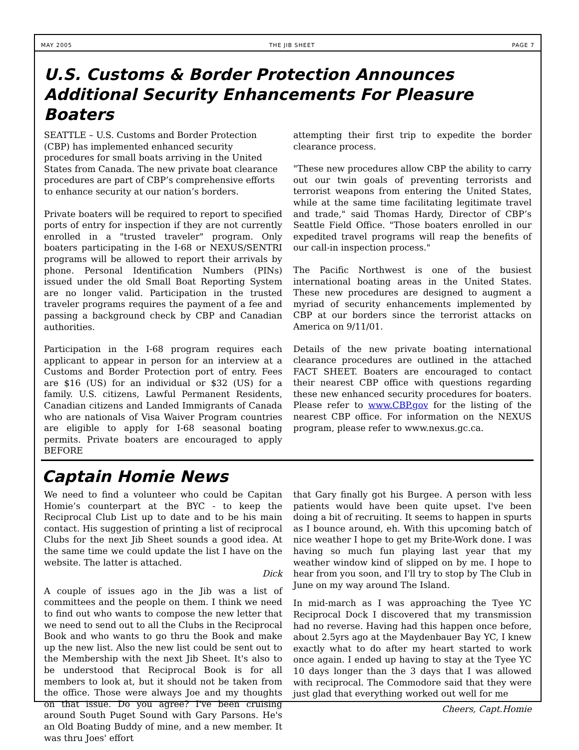MAY 2005 THE JIB SHEET PAGE 7
U.S. Customs & Border Protection Announces Additional Security Enhancements For Pleasure Boaters
SEATTLE – U.S. Customs and Border Protection (CBP) has implemented enhanced security procedures for small boats arriving in the United States from Canada. The new private boat clearance procedures are part of CBP’s comprehensive efforts to enhance security at our nation’s borders.
Private boaters will be required to report to specified ports of entry for inspection if they are not currently enrolled in a "trusted traveler" program. Only boaters participating in the I-68 or NEXUS/SENTRI programs will be allowed to report their arrivals by phone. Personal Identification Numbers (PINs) issued under the old Small Boat Reporting System are no longer valid. Participation in the trusted traveler programs requires the payment of a fee and passing a background check by CBP and Canadian authorities.
Participation in the I-68 program requires each applicant to appear in person for an interview at a Customs and Border Protection port of entry. Fees are $16 (US) for an individual or $32 (US) for a family. U.S. citizens, Lawful Permanent Residents, Canadian citizens and Landed Immigrants of Canada who are nationals of Visa Waiver Program countries are eligible to apply for I-68 seasonal boating permits. Private boaters are encouraged to apply BEFORE
attempting their first trip to expedite the border clearance process.
"These new procedures allow CBP the ability to carry out our twin goals of preventing terrorists and terrorist weapons from entering the United States, while at the same time facilitating legitimate travel and trade," said Thomas Hardy, Director of CBP’s Seattle Field Office. "Those boaters enrolled in our expedited travel programs will reap the benefits of our call-in inspection process."
The Pacific Northwest is one of the busiest international boating areas in the United States. These new procedures are designed to augment a myriad of security enhancements implemented by CBP at our borders since the terrorist attacks on America on 9/11/01.
Details of the new private boating international clearance procedures are outlined in the attached FACT SHEET. Boaters are encouraged to contact their nearest CBP office with questions regarding these new enhanced security procedures for boaters. Please refer to www.CBP.gov for the listing of the nearest CBP office. For information on the NEXUS program, please refer to www.nexus.gc.ca.
Captain Homie News
We need to find a volunteer who could be Capitan Homie’s counterpart at the BYC - to keep the Reciprocal Club List up to date and to be his main contact. His suggestion of printing a list of reciprocal Clubs for the next Jib Sheet sounds a good idea. At the same time we could update the list I have on the website. The latter is attached.
Dick
A couple of issues ago in the Jib was a list of committees and the people on them. I think we need to find out who wants to compose the new letter that we need to send out to all the Clubs in the Reciprocal Book and who wants to go thru the Book and make up the new list. Also the new list could be sent out to the Membership with the next Jib Sheet. It's also to be understood that Reciprocal Book is for all members to look at, but it should not be taken from the office. Those were always Joe and my thoughts on that issue. Do you agree? I've been cruising around South Puget Sound with Gary Parsons. He's an Old Boating Buddy of mine, and a new member. It was thru Joes' effort
that Gary finally got his Burgee. A person with less patients would have been quite upset. I've been doing a bit of recruiting. It seems to happen in spurts as I bounce around, eh. With this upcoming batch of nice weather I hope to get my Brite-Work done. I was having so much fun playing last year that my weather window kind of slipped on by me. I hope to hear from you soon, and I'll try to stop by The Club in June on my way around The Island.
In mid-march as I was approaching the Tyee YC Reciprocal Dock I discovered that my transmission had no reverse. Having had this happen once before, about 2.5yrs ago at the Maydenbauer Bay YC, I knew exactly what to do after my heart started to work once again. I ended up having to stay at the Tyee YC 10 days longer than the 3 days that I was allowed with reciprocal. The Commodore said that they were just glad that everything worked out well for me
Cheers, Capt.Homie